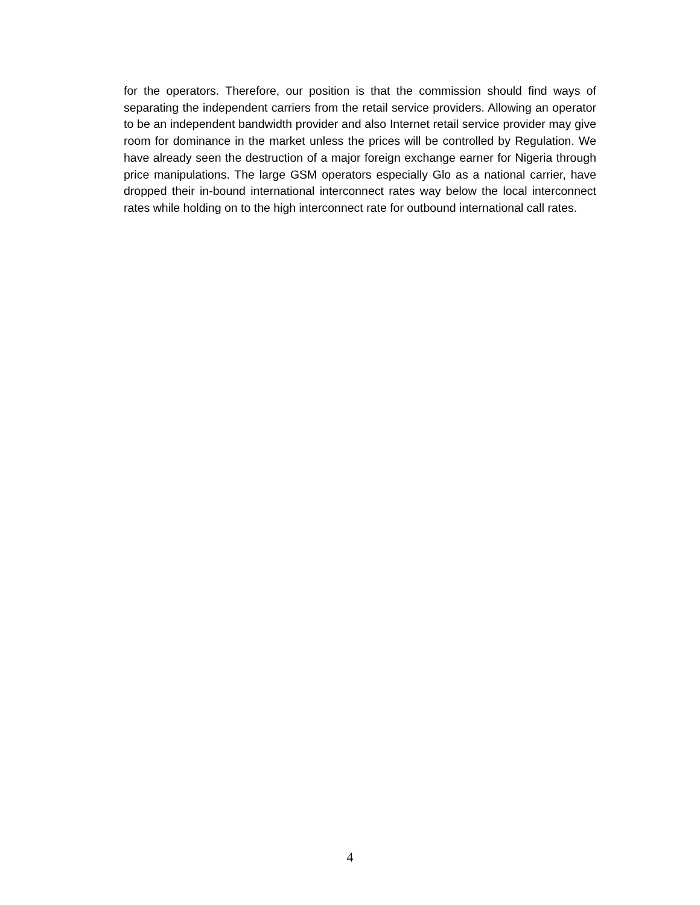for the operators. Therefore, our position is that the commission should find ways of separating the independent carriers from the retail service providers. Allowing an operator to be an independent bandwidth provider and also Internet retail service provider may give room for dominance in the market unless the prices will be controlled by Regulation. We have already seen the destruction of a major foreign exchange earner for Nigeria through price manipulations. The large GSM operators especially Glo as a national carrier, have dropped their in-bound international interconnect rates way below the local interconnect rates while holding on to the high interconnect rate for outbound international call rates.
4